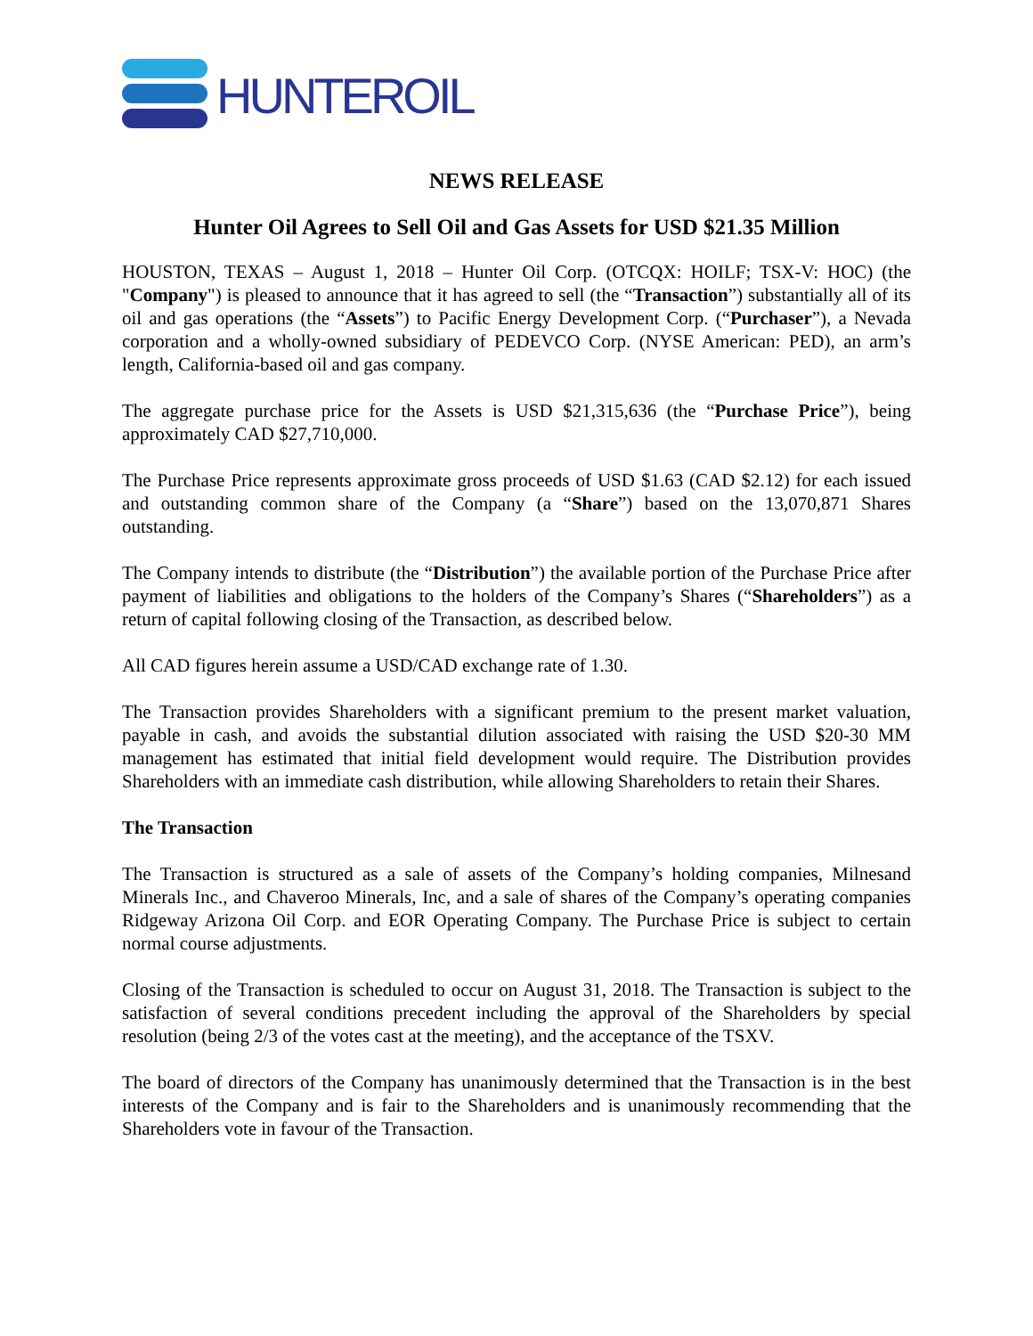HUNTEROIL
NEWS RELEASE
Hunter Oil Agrees to Sell Oil and Gas Assets for USD $21.35 Million
HOUSTON, TEXAS – August 1, 2018 – Hunter Oil Corp. (OTCQX: HOILF; TSX-V: HOC) (the "Company") is pleased to announce that it has agreed to sell (the “Transaction”) substantially all of its oil and gas operations (the “Assets”) to Pacific Energy Development Corp. (“Purchaser”), a Nevada corporation and a wholly-owned subsidiary of PEDEVCO Corp. (NYSE American: PED), an arm’s length, California-based oil and gas company.
The aggregate purchase price for the Assets is USD $21,315,636 (the “Purchase Price”), being approximately CAD $27,710,000.
The Purchase Price represents approximate gross proceeds of USD $1.63 (CAD $2.12) for each issued and outstanding common share of the Company (a “Share”) based on the 13,070,871 Shares outstanding.
The Company intends to distribute (the “Distribution”) the available portion of the Purchase Price after payment of liabilities and obligations to the holders of the Company’s Shares (“Shareholders”) as a return of capital following closing of the Transaction, as described below.
All CAD figures herein assume a USD/CAD exchange rate of 1.30.
The Transaction provides Shareholders with a significant premium to the present market valuation, payable in cash, and avoids the substantial dilution associated with raising the USD $20-30 MM management has estimated that initial field development would require. The Distribution provides Shareholders with an immediate cash distribution, while allowing Shareholders to retain their Shares.
The Transaction
The Transaction is structured as a sale of assets of the Company’s holding companies, Milnesand Minerals Inc., and Chaveroo Minerals, Inc, and a sale of shares of the Company’s operating companies Ridgeway Arizona Oil Corp. and EOR Operating Company. The Purchase Price is subject to certain normal course adjustments.
Closing of the Transaction is scheduled to occur on August 31, 2018. The Transaction is subject to the satisfaction of several conditions precedent including the approval of the Shareholders by special resolution (being 2/3 of the votes cast at the meeting), and the acceptance of the TSXV.
The board of directors of the Company has unanimously determined that the Transaction is in the best interests of the Company and is fair to the Shareholders and is unanimously recommending that the Shareholders vote in favour of the Transaction.